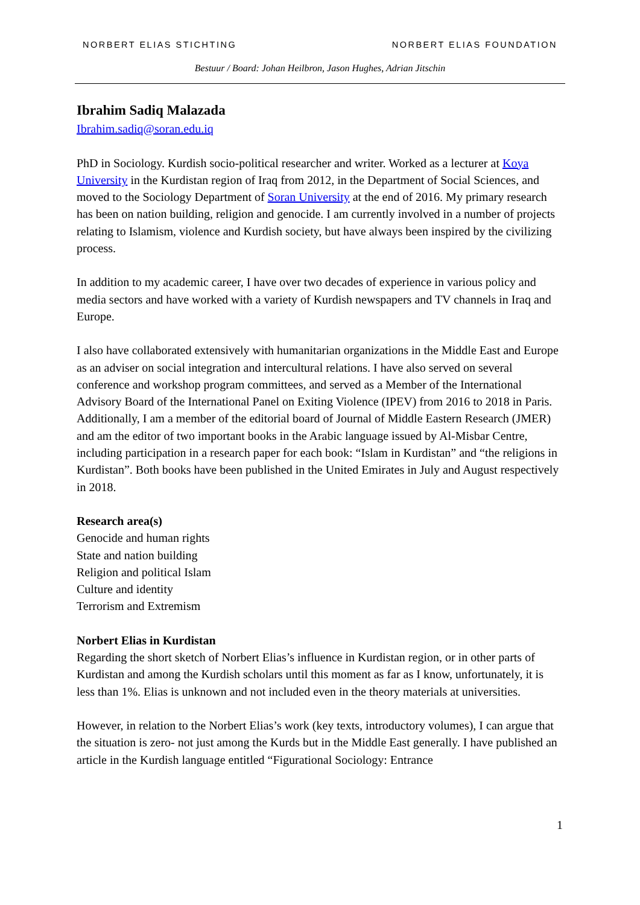NORBERT ELIAS STICHTING NORBERT ELIAS FOUNDATION
Bestuur / Board: Johan Heilbron, Jason Hughes, Adrian Jitschin
Ibrahim Sadiq Malazada
Ibrahim.sadiq@soran.edu.iq
PhD in Sociology. Kurdish socio-political researcher and writer. Worked as a lecturer at Koya University in the Kurdistan region of Iraq from 2012, in the Department of Social Sciences, and moved to the Sociology Department of Soran University at the end of 2016. My primary research has been on nation building, religion and genocide. I am currently involved in a number of projects relating to Islamism, violence and Kurdish society, but have always been inspired by the civilizing process.
In addition to my academic career, I have over two decades of experience in various policy and media sectors and have worked with a variety of Kurdish newspapers and TV channels in Iraq and Europe.
I also have collaborated extensively with humanitarian organizations in the Middle East and Europe as an adviser on social integration and intercultural relations. I have also served on several conference and workshop program committees, and served as a Member of the International Advisory Board of the International Panel on Exiting Violence (IPEV) from 2016 to 2018 in Paris. Additionally, I am a member of the editorial board of Journal of Middle Eastern Research (JMER) and am the editor of two important books in the Arabic language issued by Al-Misbar Centre, including participation in a research paper for each book: “Islam in Kurdistan” and “the religions in Kurdistan”. Both books have been published in the United Emirates in July and August respectively in 2018.
Research area(s)
Genocide and human rights
State and nation building
Religion and political Islam
Culture and identity
Terrorism and Extremism
Norbert Elias in Kurdistan
Regarding the short sketch of Norbert Elias’s influence in Kurdistan region, or in other parts of Kurdistan and among the Kurdish scholars until this moment as far as I know, unfortunately, it is less than 1%. Elias is unknown and not included even in the theory materials at universities.
However, in relation to the Norbert Elias’s work (key texts, introductory volumes), I can argue that the situation is zero- not just among the Kurds but in the Middle East generally. I have published an article in the Kurdish language entitled “Figurational Sociology: Entrance
1